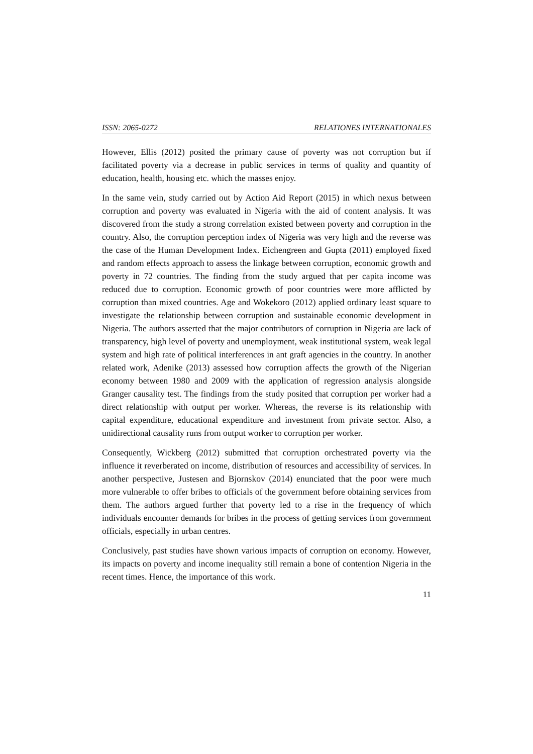ISSN: 2065-0272 RELATIONES INTERNATIONALES
However, Ellis (2012) posited the primary cause of poverty was not corruption but if facilitated poverty via a decrease in public services in terms of quality and quantity of education, health, housing etc. which the masses enjoy.
In the same vein, study carried out by Action Aid Report (2015) in which nexus between corruption and poverty was evaluated in Nigeria with the aid of content analysis. It was discovered from the study a strong correlation existed between poverty and corruption in the country. Also, the corruption perception index of Nigeria was very high and the reverse was the case of the Human Development Index. Eichengreen and Gupta (2011) employed fixed and random effects approach to assess the linkage between corruption, economic growth and poverty in 72 countries. The finding from the study argued that per capita income was reduced due to corruption. Economic growth of poor countries were more afflicted by corruption than mixed countries. Age and Wokekoro (2012) applied ordinary least square to investigate the relationship between corruption and sustainable economic development in Nigeria. The authors asserted that the major contributors of corruption in Nigeria are lack of transparency, high level of poverty and unemployment, weak institutional system, weak legal system and high rate of political interferences in ant graft agencies in the country. In another related work, Adenike (2013) assessed how corruption affects the growth of the Nigerian economy between 1980 and 2009 with the application of regression analysis alongside Granger causality test. The findings from the study posited that corruption per worker had a direct relationship with output per worker. Whereas, the reverse is its relationship with capital expenditure, educational expenditure and investment from private sector. Also, a unidirectional causality runs from output worker to corruption per worker.
Consequently, Wickberg (2012) submitted that corruption orchestrated poverty via the influence it reverberated on income, distribution of resources and accessibility of services. In another perspective, Justesen and Bjornskov (2014) enunciated that the poor were much more vulnerable to offer bribes to officials of the government before obtaining services from them. The authors argued further that poverty led to a rise in the frequency of which individuals encounter demands for bribes in the process of getting services from government officials, especially in urban centres.
Conclusively, past studies have shown various impacts of corruption on economy. However, its impacts on poverty and income inequality still remain a bone of contention Nigeria in the recent times. Hence, the importance of this work.
11